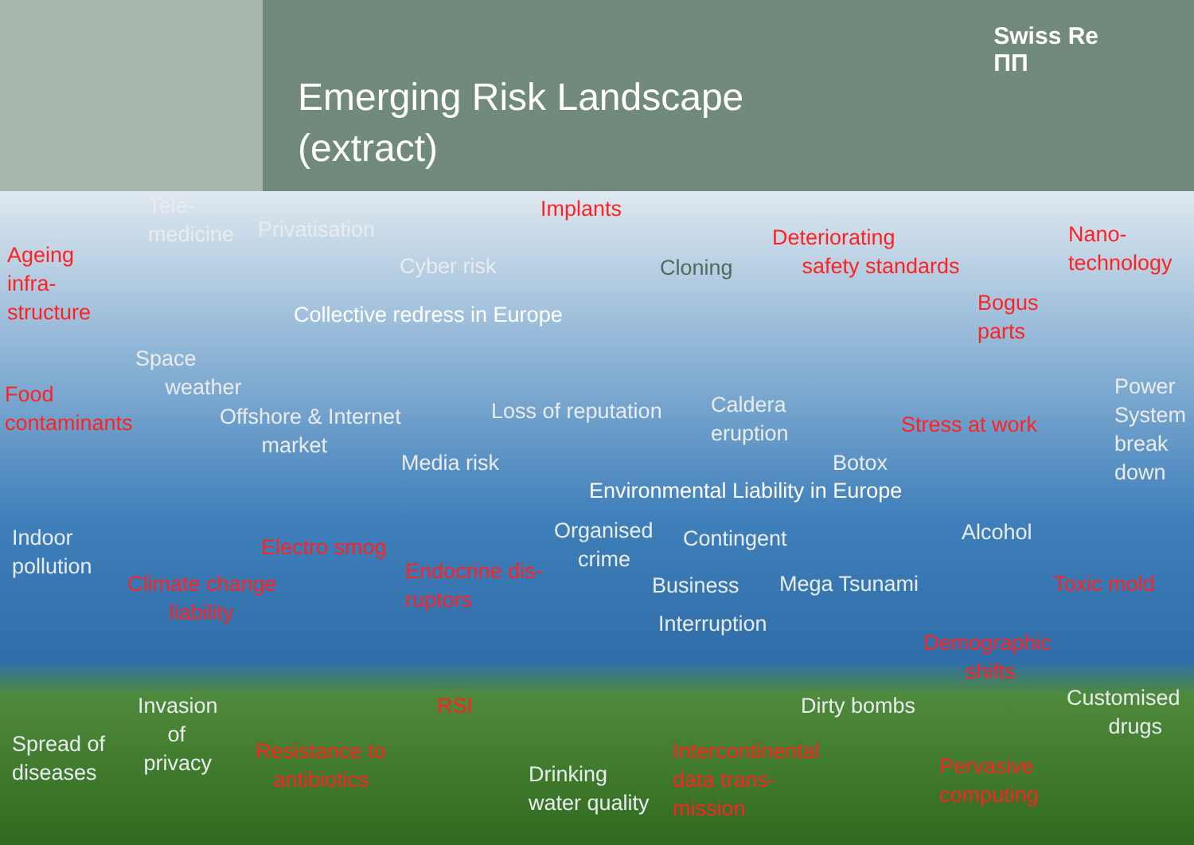Emerging Risk Landscape
(extract)
Swiss Re
ΠΠ
Tele-
medicine
Privatisation
Implants
Deteriorating
safety standards
Nano-
technology
Ageing
infra-
structure
Cyber risk Cloning
Bogus
parts
Collective redress in Europe
Space
weather
Food
contaminants
Power
System
break
down
Offshore & Internet
market
Loss of reputation
Caldera
eruption
Stress at work
Media risk Botox
Environmental Liability in Europe
Indoor
pollution
Organised
crime
Contingent Alcohol
Electro smog
Endocrine dis-
ruptors
Climate change
liability
Business Mega Tsunami Toxic mold
Interruption
Demographic
shifts
Customised
drugs
Invasion
of
privacy
RSI Dirty bombs
Spread of
diseases
Resistance to
antibiotics
Intercontinental
data trans-
mission
Pervasive
computing
Drinking
water quality